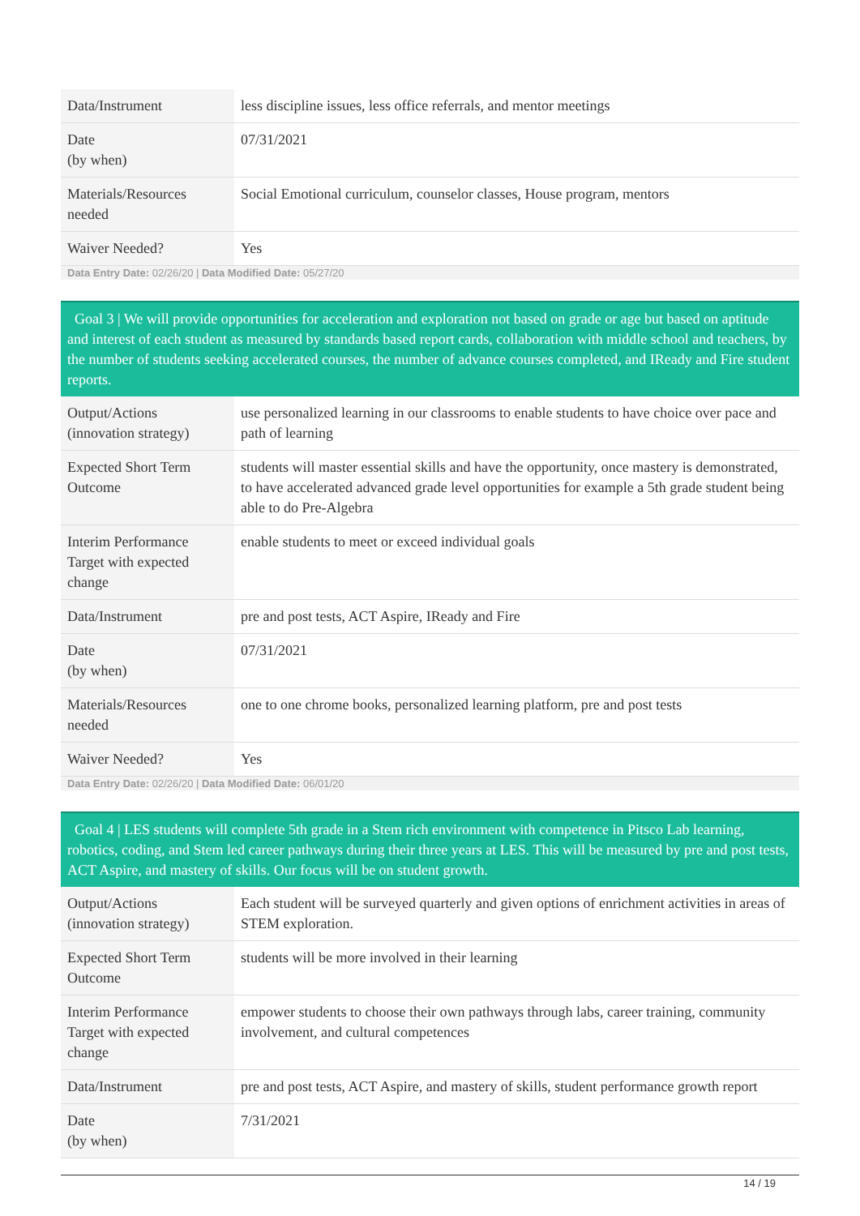| Data/Instrument | less discipline issues, less office referrals, and mentor meetings |
| Date (by when) | 07/31/2021 |
| Materials/Resources needed | Social Emotional curriculum, counselor classes, House program, mentors |
| Waiver Needed? | Yes |
Data Entry Date: 02/26/20 | Data Modified Date: 05/27/20
Goal 3 | We will provide opportunities for acceleration and exploration not based on grade or age but based on aptitude and interest of each student as measured by standards based report cards, collaboration with middle school and teachers, by the number of students seeking accelerated courses, the number of advance courses completed, and IReady and Fire student reports.
| Output/Actions (innovation strategy) | use personalized learning in our classrooms to enable students to have choice over pace and path of learning |
| Expected Short Term Outcome | students will master essential skills and have the opportunity, once mastery is demonstrated, to have accelerated advanced grade level opportunities for example a 5th grade student being able to do Pre-Algebra |
| Interim Performance Target with expected change | enable students to meet or exceed individual goals |
| Data/Instrument | pre and post tests, ACT Aspire, IReady and Fire |
| Date (by when) | 07/31/2021 |
| Materials/Resources needed | one to one chrome books, personalized learning platform, pre and post tests |
| Waiver Needed? | Yes |
Data Entry Date: 02/26/20 | Data Modified Date: 06/01/20
Goal 4 | LES students will complete 5th grade in a Stem rich environment with competence in Pitsco Lab learning, robotics, coding, and Stem led career pathways during their three years at LES. This will be measured by pre and post tests, ACT Aspire, and mastery of skills. Our focus will be on student growth.
| Output/Actions (innovation strategy) | Each student will be surveyed quarterly and given options of enrichment activities in areas of STEM exploration. |
| Expected Short Term Outcome | students will be more involved in their learning |
| Interim Performance Target with expected change | empower students to choose their own pathways through labs, career training, community involvement, and cultural competences |
| Data/Instrument | pre and post tests, ACT Aspire, and mastery of skills, student performance growth report |
| Date (by when) | 7/31/2021 |
14 / 19